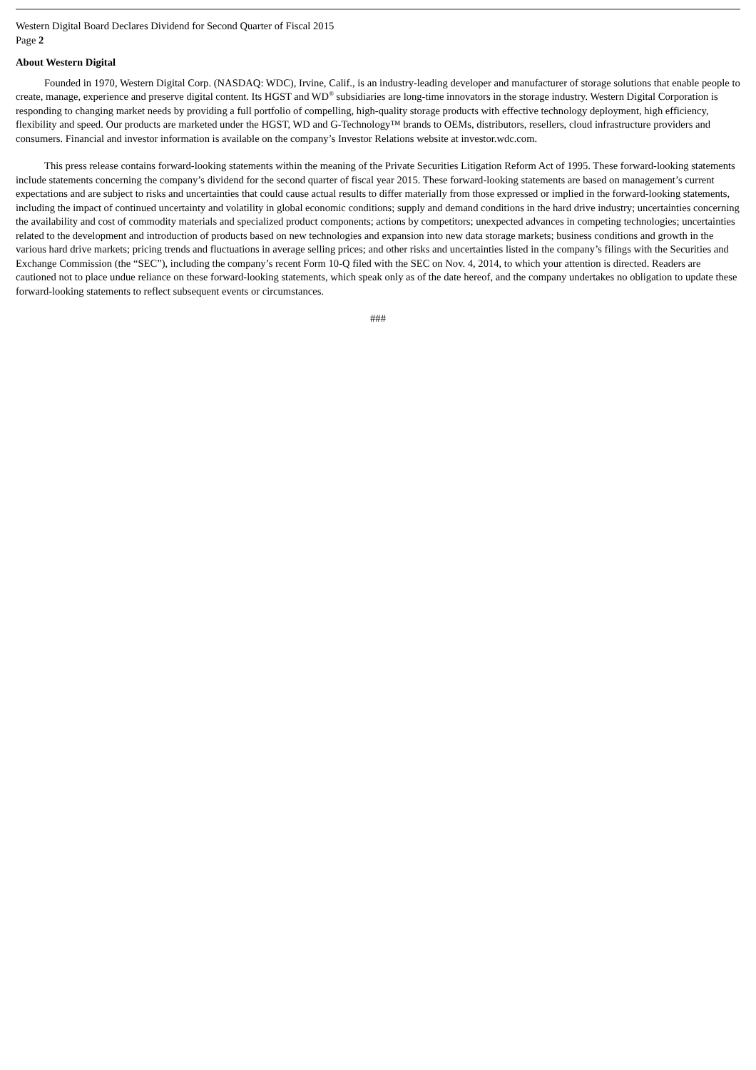Western Digital Board Declares Dividend for Second Quarter of Fiscal 2015
Page 2
About Western Digital
Founded in 1970, Western Digital Corp. (NASDAQ: WDC), Irvine, Calif., is an industry-leading developer and manufacturer of storage solutions that enable people to create, manage, experience and preserve digital content. Its HGST and WD<sup>®</sup> subsidiaries are long-time innovators in the storage industry. Western Digital Corporation is responding to changing market needs by providing a full portfolio of compelling, high-quality storage products with effective technology deployment, high efficiency, flexibility and speed. Our products are marketed under the HGST, WD and G-Technology™ brands to OEMs, distributors, resellers, cloud infrastructure providers and consumers. Financial and investor information is available on the company’s Investor Relations website at investor.wdc.com.
This press release contains forward-looking statements within the meaning of the Private Securities Litigation Reform Act of 1995. These forward-looking statements include statements concerning the company’s dividend for the second quarter of fiscal year 2015. These forward-looking statements are based on management’s current expectations and are subject to risks and uncertainties that could cause actual results to differ materially from those expressed or implied in the forward-looking statements, including the impact of continued uncertainty and volatility in global economic conditions; supply and demand conditions in the hard drive industry; uncertainties concerning the availability and cost of commodity materials and specialized product components; actions by competitors; unexpected advances in competing technologies; uncertainties related to the development and introduction of products based on new technologies and expansion into new data storage markets; business conditions and growth in the various hard drive markets; pricing trends and fluctuations in average selling prices; and other risks and uncertainties listed in the company’s filings with the Securities and Exchange Commission (the “SEC”), including the company’s recent Form 10-Q filed with the SEC on Nov. 4, 2014, to which your attention is directed. Readers are cautioned not to place undue reliance on these forward-looking statements, which speak only as of the date hereof, and the company undertakes no obligation to update these forward-looking statements to reflect subsequent events or circumstances.
###